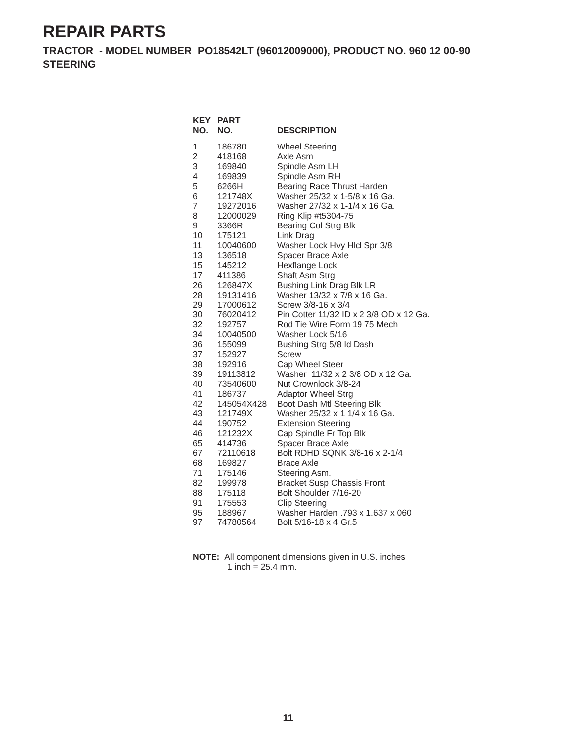REPAIR PARTS
TRACTOR - MODEL NUMBER PO18542LT (96012009000), PRODUCT NO. 960 12 00-90
STEERING
| KEY NO. | PART NO. | DESCRIPTION |
| --- | --- | --- |
| 1 | 186780 | Wheel Steering |
| 2 | 418168 | Axle Asm |
| 3 | 169840 | Spindle Asm LH |
| 4 | 169839 | Spindle Asm RH |
| 5 | 6266H | Bearing Race Thrust Harden |
| 6 | 121748X | Washer 25/32 x 1-5/8 x 16 Ga. |
| 7 | 19272016 | Washer 27/32 x 1-1/4 x 16 Ga. |
| 8 | 12000029 | Ring Klip #t5304-75 |
| 9 | 3366R | Bearing Col Strg Blk |
| 10 | 175121 | Link Drag |
| 11 | 10040600 | Washer Lock Hvy Hlcl Spr 3/8 |
| 13 | 136518 | Spacer Brace Axle |
| 15 | 145212 | Hexflange Lock |
| 17 | 411386 | Shaft Asm Strg |
| 26 | 126847X | Bushing Link Drag Blk LR |
| 28 | 19131416 | Washer 13/32 x 7/8 x 16 Ga. |
| 29 | 17000612 | Screw 3/8-16 x 3/4 |
| 30 | 76020412 | Pin Cotter 11/32 ID x 2 3/8 OD x 12 Ga. |
| 32 | 192757 | Rod Tie Wire Form 19 75 Mech |
| 34 | 10040500 | Washer Lock 5/16 |
| 36 | 155099 | Bushing Strg 5/8 Id Dash |
| 37 | 152927 | Screw |
| 38 | 192916 | Cap Wheel Steer |
| 39 | 19113812 | Washer 11/32 x 2 3/8 OD x 12 Ga. |
| 40 | 73540600 | Nut Crownlock 3/8-24 |
| 41 | 186737 | Adaptor Wheel Strg |
| 42 | 145054X428 | Boot Dash Mtl Steering Blk |
| 43 | 121749X | Washer 25/32 x 1 1/4 x 16 Ga. |
| 44 | 190752 | Extension Steering |
| 46 | 121232X | Cap Spindle Fr Top Blk |
| 65 | 414736 | Spacer Brace Axle |
| 67 | 72110618 | Bolt RDHD SQNK 3/8-16 x 2-1/4 |
| 68 | 169827 | Brace Axle |
| 71 | 175146 | Steering Asm. |
| 82 | 199978 | Bracket Susp Chassis Front |
| 88 | 175118 | Bolt Shoulder 7/16-20 |
| 91 | 175553 | Clip Steering |
| 95 | 188967 | Washer Harden .793 x 1.637 x 060 |
| 97 | 74780564 | Bolt 5/16-18 x 4 Gr.5 |
NOTE: All component dimensions given in U.S. inches
1 inch = 25.4 mm.
11